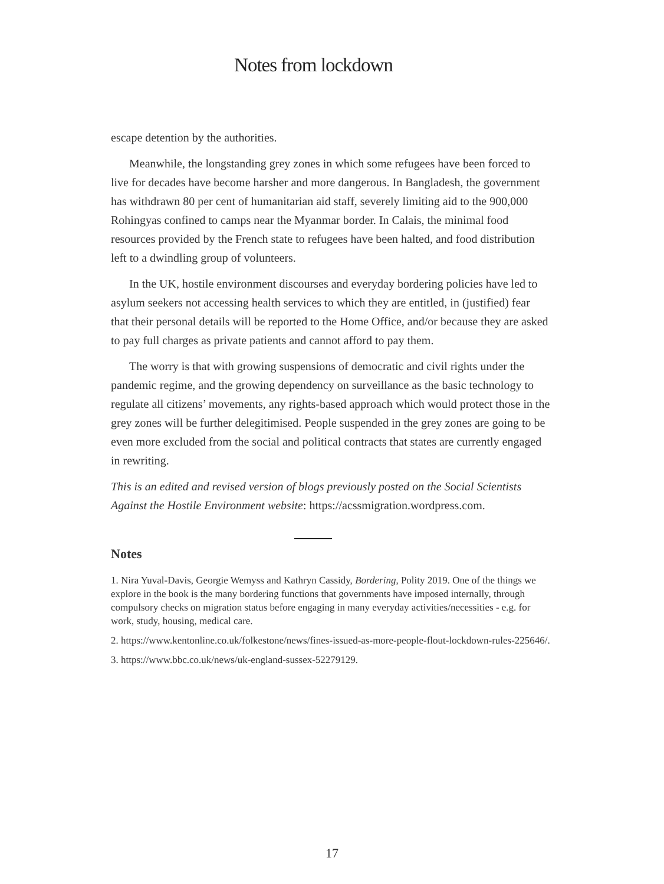Notes from lockdown
escape detention by the authorities.
Meanwhile, the longstanding grey zones in which some refugees have been forced to live for decades have become harsher and more dangerous. In Bangladesh, the government has withdrawn 80 per cent of humanitarian aid staff, severely limiting aid to the 900,000 Rohingyas confined to camps near the Myanmar border. In Calais, the minimal food resources provided by the French state to refugees have been halted, and food distribution left to a dwindling group of volunteers.
In the UK, hostile environment discourses and everyday bordering policies have led to asylum seekers not accessing health services to which they are entitled, in (justified) fear that their personal details will be reported to the Home Office, and/or because they are asked to pay full charges as private patients and cannot afford to pay them.
The worry is that with growing suspensions of democratic and civil rights under the pandemic regime, and the growing dependency on surveillance as the basic technology to regulate all citizens’ movements, any rights-based approach which would protect those in the grey zones will be further delegitimised. People suspended in the grey zones are going to be even more excluded from the social and political contracts that states are currently engaged in rewriting.
This is an edited and revised version of blogs previously posted on the Social Scientists Against the Hostile Environment website: https://acssmigration.wordpress.com.
Notes
1. Nira Yuval-Davis, Georgie Wemyss and Kathryn Cassidy, Bordering, Polity 2019. One of the things we explore in the book is the many bordering functions that governments have imposed internally, through compulsory checks on migration status before engaging in many everyday activities/necessities - e.g. for work, study, housing, medical care.
2. https://www.kentonline.co.uk/folkestone/news/fines-issued-as-more-people-flout-lockdown-rules-225646/.
3. https://www.bbc.co.uk/news/uk-england-sussex-52279129.
17